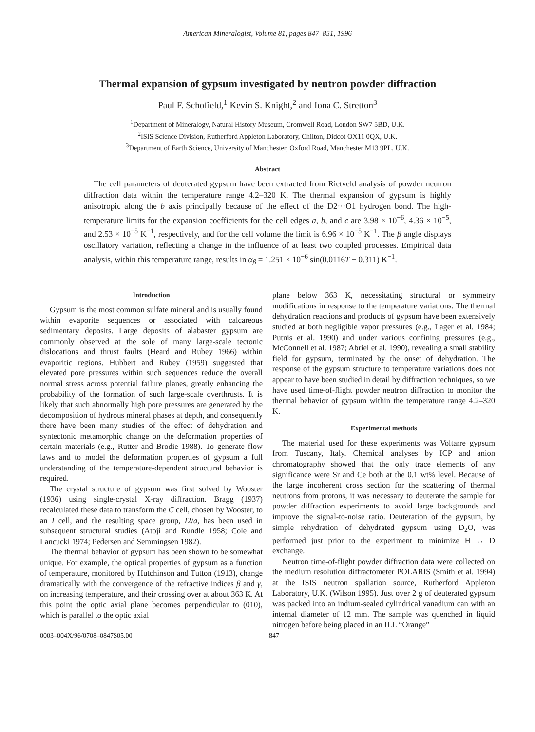American Mineralogist, Volume 81, pages 847–851, 1996
Thermal expansion of gypsum investigated by neutron powder diffraction
Paul F. Schofield,<sup>1</sup> Kevin S. Knight,<sup>2</sup> and Iona C. Stretton<sup>3</sup>
<sup>1</sup> Department of Mineralogy, Natural History Museum, Cromwell Road, London SW7 5BD, U.K.
<sup>2</sup> ISIS Science Division, Rutherford Appleton Laboratory, Chilton, Didcot OX11 0QX, U.K.
<sup>3</sup> Department of Earth Science, University of Manchester, Oxford Road, Manchester M13 9PL, U.K.
Abstract
The cell parameters of deuterated gypsum have been extracted from Rietveld analysis of powder neutron diffraction data within the temperature range 4.2–320 K. The thermal expansion of gypsum is highly anisotropic along the b axis principally because of the effect of the D2···O1 hydrogen bond. The high-temperature limits for the expansion coefficients for the cell edges a, b, and c are 3.98 × 10<sup>−6</sup>, 4.36 × 10<sup>−5</sup>, and 2.53 × 10<sup>−5</sup> K<sup>−1</sup>, respectively, and for the cell volume the limit is 6.96 × 10<sup>−5</sup> K<sup>−1</sup>. The β angle displays oscillatory variation, reflecting a change in the influence of at least two coupled processes. Empirical data analysis, within this temperature range, results in α<sub>β</sub> = 1.251 × 10<sup>−6</sup> sin(0.0116T + 0.311) K<sup>−1</sup>.
Introduction
Gypsum is the most common sulfate mineral and is usually found within evaporite sequences or associated with calcareous sedimentary deposits. Large deposits of alabaster gypsum are commonly observed at the sole of many large-scale tectonic dislocations and thrust faults (Heard and Rubey 1966) within evaporitic regions. Hubbert and Rubey (1959) suggested that elevated pore pressures within such sequences reduce the overall normal stress across potential failure planes, greatly enhancing the probability of the formation of such large-scale overthrusts. It is likely that such abnormally high pore pressures are generated by the decomposition of hydrous mineral phases at depth, and consequently there have been many studies of the effect of dehydration and syntectonic metamorphic change on the deformation properties of certain materials (e.g., Rutter and Brodie 1988). To generate flow laws and to model the deformation properties of gypsum a full understanding of the temperature-dependent structural behavior is required.
The crystal structure of gypsum was first solved by Wooster (1936) using single-crystal X-ray diffraction. Bragg (1937) recalculated these data to transform the C cell, chosen by Wooster, to an I cell, and the resulting space group, I2/a, has been used in subsequent structural studies (Atoji and Rundle 1958; Cole and Lancucki 1974; Pedersen and Semmingsen 1982).
The thermal behavior of gypsum has been shown to be somewhat unique. For example, the optical properties of gypsum as a function of temperature, monitored by Hutchinson and Tutton (1913), change dramatically with the convergence of the refractive indices β and γ, on increasing temperature, and their crossing over at about 363 K. At this point the optic axial plane becomes perpendicular to (010), which is parallel to the optic axial
plane below 363 K, necessitating structural or symmetry modifications in response to the temperature variations. The thermal dehydration reactions and products of gypsum have been extensively studied at both negligible vapor pressures (e.g., Lager et al. 1984; Putnis et al. 1990) and under various confining pressures (e.g., McConnell et al. 1987; Abriel et al. 1990), revealing a small stability field for gypsum, terminated by the onset of dehydration. The response of the gypsum structure to temperature variations does not appear to have been studied in detail by diffraction techniques, so we have used time-of-flight powder neutron diffraction to monitor the thermal behavior of gypsum within the temperature range 4.2–320 K.
Experimental methods
The material used for these experiments was Voltarre gypsum from Tuscany, Italy. Chemical analyses by ICP and anion chromatography showed that the only trace elements of any significance were Sr and Ce both at the 0.1 wt% level. Because of the large incoherent cross section for the scattering of thermal neutrons from protons, it was necessary to deuterate the sample for powder diffraction experiments to avoid large backgrounds and improve the signal-to-noise ratio. Deuteration of the gypsum, by simple rehydration of dehydrated gypsum using D<sub>2</sub>O, was performed just prior to the experiment to minimize H ↔ D exchange.
Neutron time-of-flight powder diffraction data were collected on the medium resolution diffractometer POLARIS (Smith et al. 1994) at the ISIS neutron spallation source, Rutherford Appleton Laboratory, U.K. (Wilson 1995). Just over 2 g of deuterated gypsum was packed into an indium-sealed cylindrical vanadium can with an internal diameter of 12 mm. The sample was quenched in liquid nitrogen before being placed in an ILL “Orange”
0003–004X/96/0708–0847$05.00 847